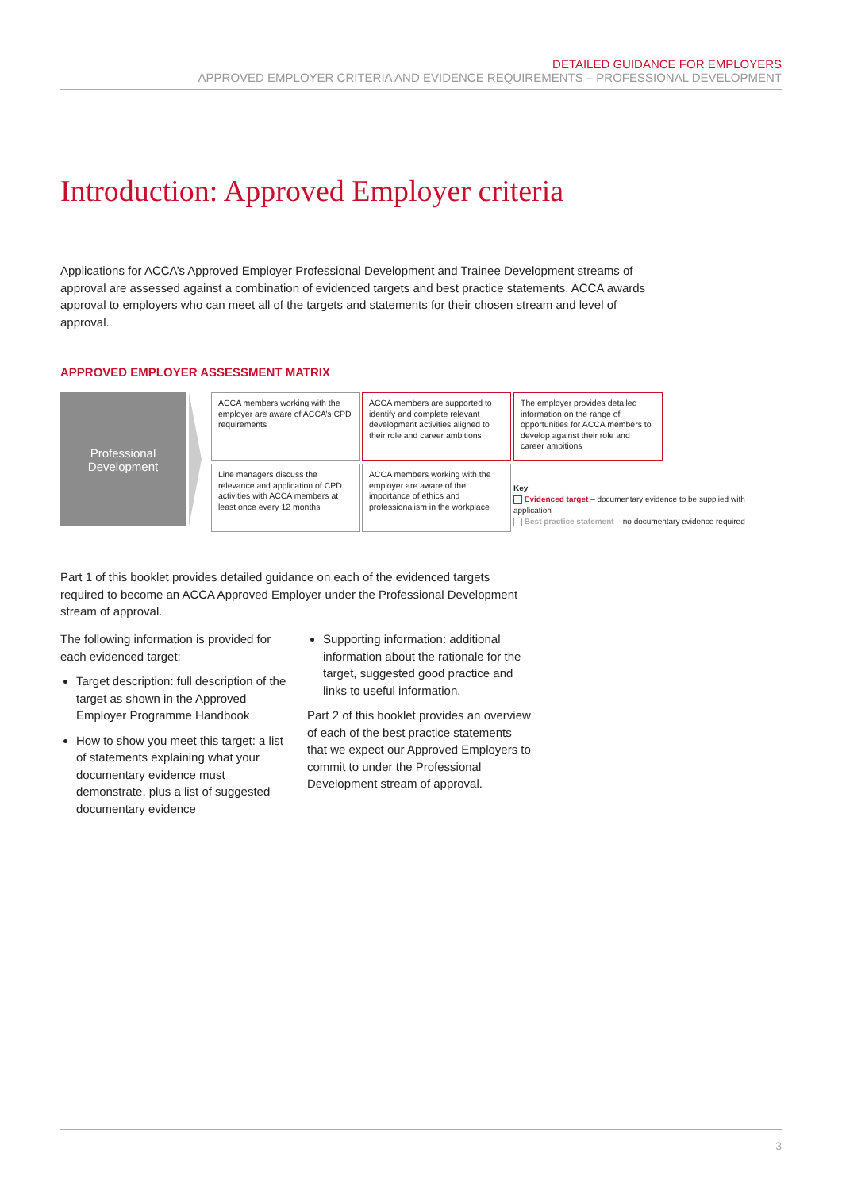DETAILED GUIDANCE FOR EMPLOYERS
APPROVED EMPLOYER CRITERIA AND EVIDENCE REQUIREMENTS – PROFESSIONAL DEVELOPMENT
Introduction: Approved Employer criteria
Applications for ACCA’s Approved Employer Professional Development and Trainee Development streams of approval are assessed against a combination of evidenced targets and best practice statements. ACCA awards approval to employers who can meet all of the targets and statements for their chosen stream and level of approval.
APPROVED EMPLOYER ASSESSMENT MATRIX
Professional
Development
ACCA members working with the employer are aware of ACCA’s CPD requirements
ACCA members are supported to identify and complete relevant development activities aligned to their role and career ambitions
The employer provides detailed information on the range of opportunities for ACCA members to develop against their role and career ambitions
Line managers discuss the relevance and application of CPD activities with ACCA members at least once every 12 months
ACCA members working with the employer are aware of the importance of ethics and professionalism in the workplace
Key
Evidenced target – documentary evidence to be supplied with application
Best practice statement – no documentary evidence required
Part 1 of this booklet provides detailed guidance on each of the evidenced targets required to become an ACCA Approved Employer under the Professional Development stream of approval.
The following information is provided for each evidenced target:
Target description: full description of the target as shown in the Approved Employer Programme Handbook
How to show you meet this target: a list of statements explaining what your documentary evidence must demonstrate, plus a list of suggested documentary evidence
Supporting information: additional information about the rationale for the target, suggested good practice and links to useful information.
Part 2 of this booklet provides an overview of each of the best practice statements that we expect our Approved Employers to commit to under the Professional Development stream of approval.
3